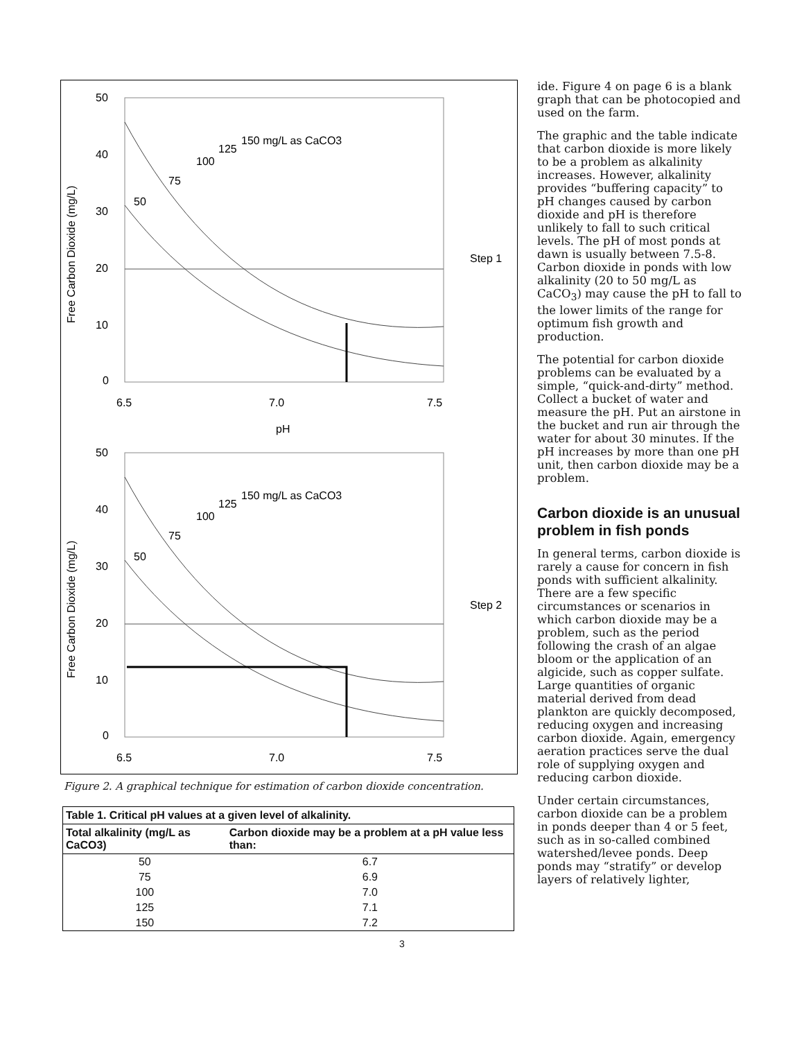50
40
30
20
10
0
6.5
7.0
7.5
pH
Step 1
150 mg/L as CaCO3
50
75
100
125
Free Carbon Dioxide (mg/L)
50
40
30
20
10
0
6.5
7.0
7.5
Step 2
150 mg/L as CaCO3
50
75
100
125
Free Carbon Dioxide (mg/L)
Figure 2. A graphical technique for estimation of carbon dioxide concentration.
| Table 1. Critical pH values at a given level of alkalinity. | |
| --- | --- |
| Total alkalinity (mg/L as CaCO3) | Carbon dioxide may be a problem at a pH value less than: |
| 50 | 6.7 |
| 75 | 6.9 |
| 100 | 7.0 |
| 125 | 7.1 |
| 150 | 7.2 |
ide. Figure 4 on page 6 is a blank graph that can be photocopied and used on the farm.
The graphic and the table indicate that carbon dioxide is more likely to be a problem as alkalinity increases. However, alkalinity provides “buffering capacity” to pH changes caused by carbon dioxide and pH is therefore unlikely to fall to such critical levels. The pH of most ponds at dawn is usually between 7.5-8. Carbon dioxide in ponds with low alkalinity (20 to 50 mg/L as CaCO<sub>3</sub>) may cause the pH to fall to the lower limits of the range for optimum fish growth and production.
The potential for carbon dioxide problems can be evaluated by a simple, “quick-and-dirty” method. Collect a bucket of water and measure the pH. Put an airstone in the bucket and run air through the water for about 30 minutes. If the pH increases by more than one pH unit, then carbon dioxide may be a problem.
Carbon dioxide is an unusual problem in fish ponds
In general terms, carbon dioxide is rarely a cause for concern in fish ponds with sufficient alkalinity. There are a few specific circumstances or scenarios in which carbon dioxide may be a problem, such as the period following the crash of an algae bloom or the application of an algicide, such as copper sulfate. Large quantities of organic material derived from dead plankton are quickly decomposed, reducing oxygen and increasing carbon dioxide. Again, emergency aeration practices serve the dual role of supplying oxygen and reducing carbon dioxide.
Under certain circumstances, carbon dioxide can be a problem in ponds deeper than 4 or 5 feet, such as in so-called combined watershed/levee ponds. Deep ponds may “stratify” or develop layers of relatively lighter,
3